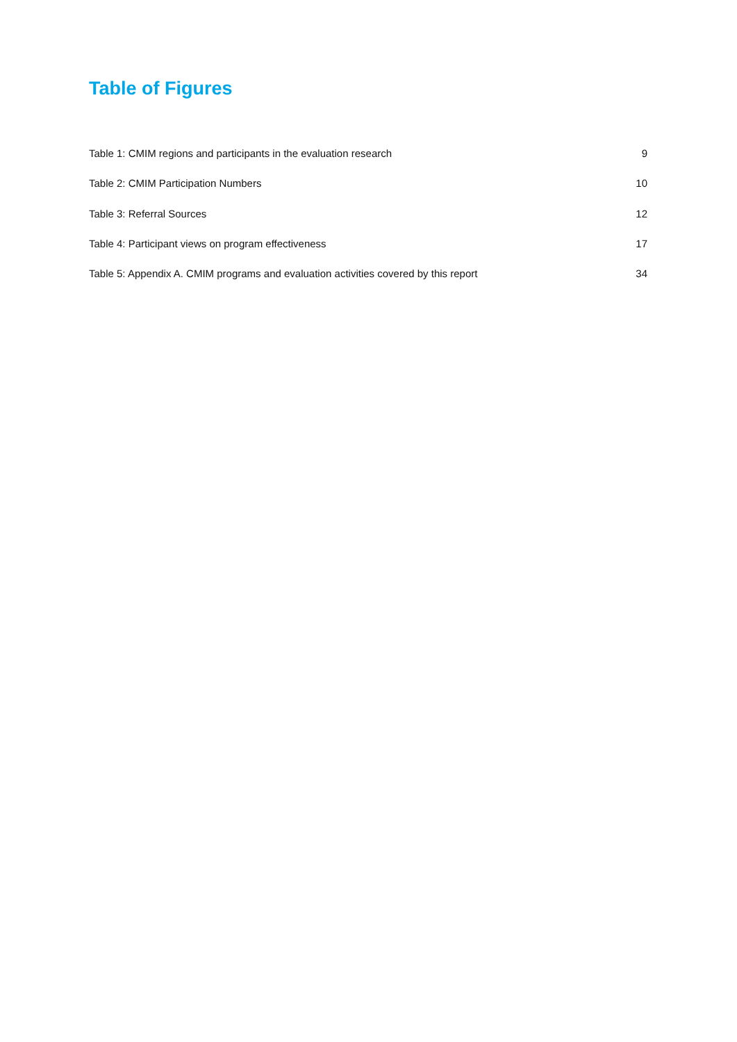Table of Figures
Table 1: CMIM regions and participants in the evaluation research 9
Table 2: CMIM Participation Numbers 10
Table 3: Referral Sources 12
Table 4: Participant views on program effectiveness 17
Table 5: Appendix A. CMIM programs and evaluation activities covered by this report 34